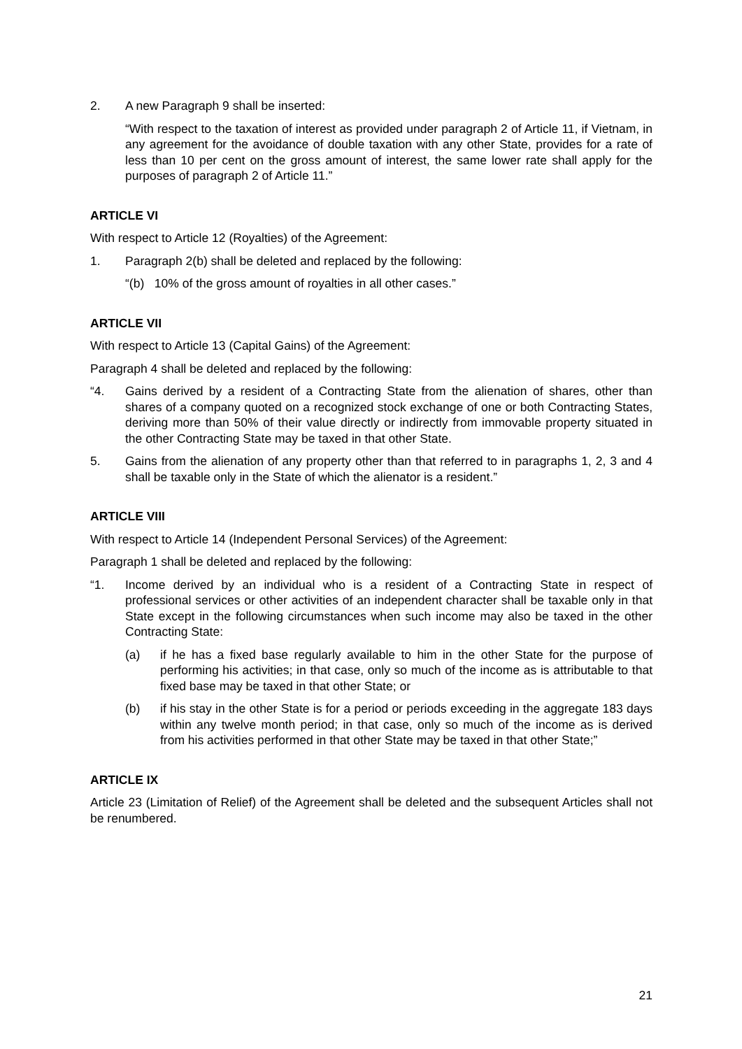2. A new Paragraph 9 shall be inserted:
“With respect to the taxation of interest as provided under paragraph 2 of Article 11, if Vietnam, in any agreement for the avoidance of double taxation with any other State, provides for a rate of less than 10 per cent on the gross amount of interest, the same lower rate shall apply for the purposes of paragraph 2 of Article 11.”
ARTICLE VI
With respect to Article 12 (Royalties) of the Agreement:
1. Paragraph 2(b) shall be deleted and replaced by the following:
“(b) 10% of the gross amount of royalties in all other cases.”
ARTICLE VII
With respect to Article 13 (Capital Gains) of the Agreement:
Paragraph 4 shall be deleted and replaced by the following:
“4. Gains derived by a resident of a Contracting State from the alienation of shares, other than shares of a company quoted on a recognized stock exchange of one or both Contracting States, deriving more than 50% of their value directly or indirectly from immovable property situated in the other Contracting State may be taxed in that other State.
5. Gains from the alienation of any property other than that referred to in paragraphs 1, 2, 3 and 4 shall be taxable only in the State of which the alienator is a resident.”
ARTICLE VIII
With respect to Article 14 (Independent Personal Services) of the Agreement:
Paragraph 1 shall be deleted and replaced by the following:
“1. Income derived by an individual who is a resident of a Contracting State in respect of professional services or other activities of an independent character shall be taxable only in that State except in the following circumstances when such income may also be taxed in the other Contracting State:
(a) if he has a fixed base regularly available to him in the other State for the purpose of performing his activities; in that case, only so much of the income as is attributable to that fixed base may be taxed in that other State; or
(b) if his stay in the other State is for a period or periods exceeding in the aggregate 183 days within any twelve month period; in that case, only so much of the income as is derived from his activities performed in that other State may be taxed in that other State;”
ARTICLE IX
Article 23 (Limitation of Relief) of the Agreement shall be deleted and the subsequent Articles shall not be renumbered.
21